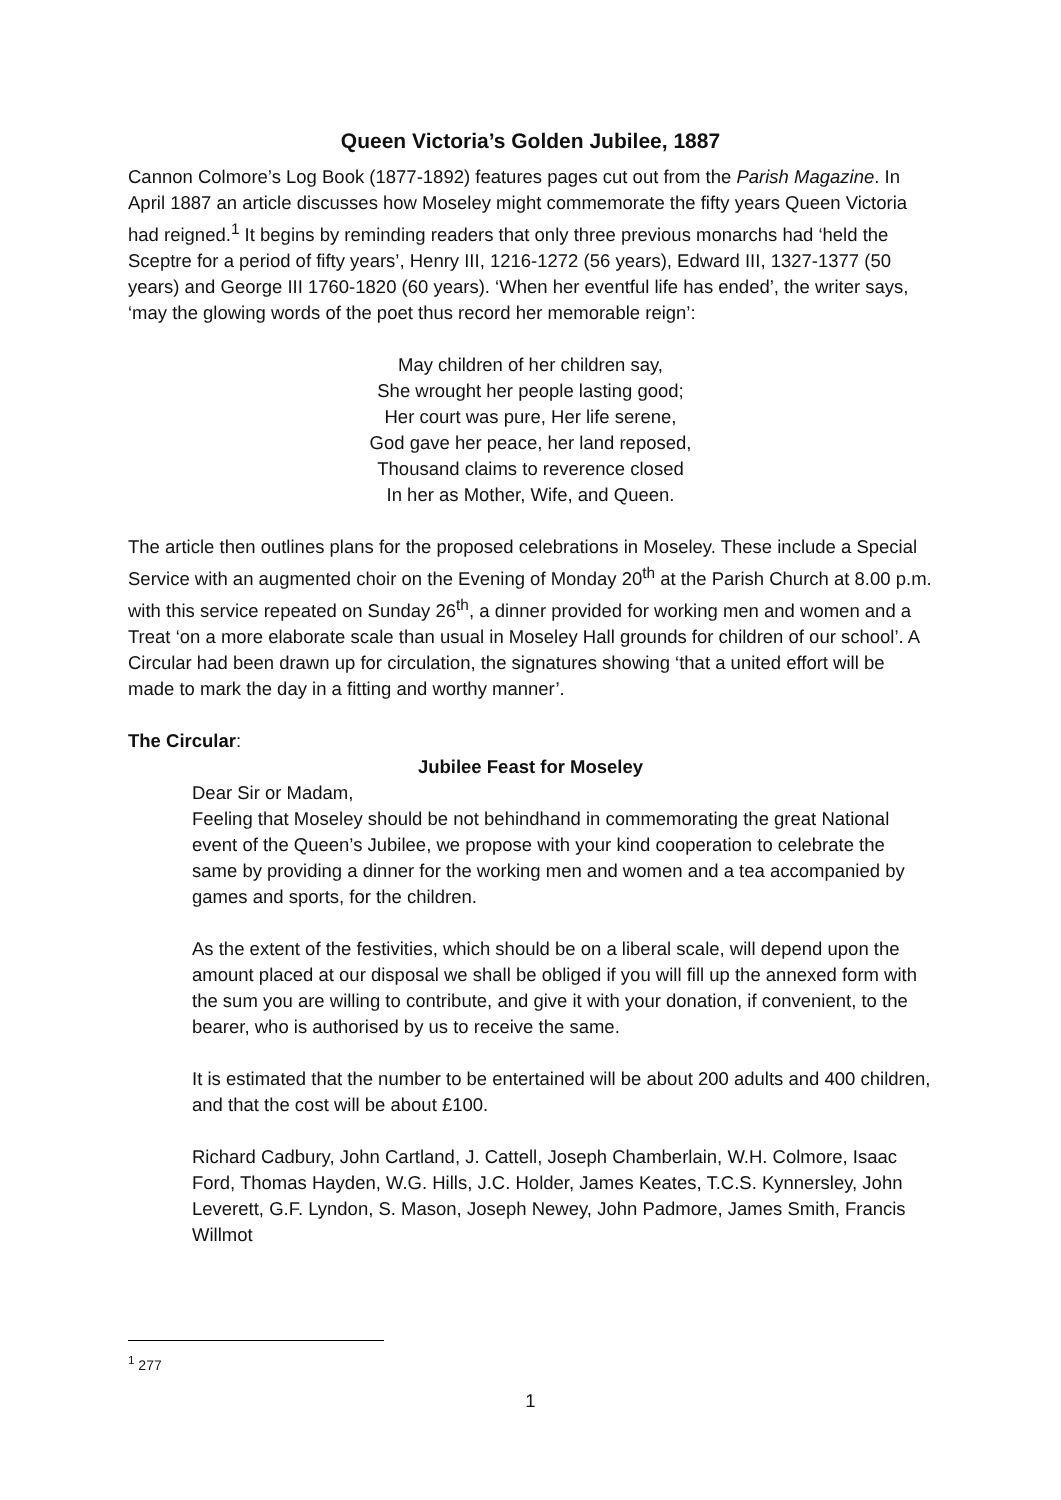Queen Victoria’s Golden Jubilee, 1887
Cannon Colmore’s Log Book (1877-1892) features pages cut out from the Parish Magazine. In April 1887 an article discusses how Moseley might commemorate the fifty years Queen Victoria had reigned.<sup>1</sup> It begins by reminding readers that only three previous monarchs had ‘held the Sceptre for a period of fifty years’, Henry III, 1216-1272 (56 years), Edward III, 1327-1377 (50 years) and George III 1760-1820 (60 years). ‘When her eventful life has ended’, the writer says, ‘may the glowing words of the poet thus record her memorable reign’:
May children of her children say,
She wrought her people lasting good;
Her court was pure, Her life serene,
God gave her peace, her land reposed,
Thousand claims to reverence closed
In her as Mother, Wife, and Queen.
The article then outlines plans for the proposed celebrations in Moseley. These include a Special Service with an augmented choir on the Evening of Monday 20<sup>th</sup> at the Parish Church at 8.00 p.m. with this service repeated on Sunday 26<sup>th</sup>, a dinner provided for working men and women and a Treat ‘on a more elaborate scale than usual in Moseley Hall grounds for children of our school’. A Circular had been drawn up for circulation, the signatures showing ‘that a united effort will be made to mark the day in a fitting and worthy manner’.
The Circular:
Jubilee Feast for Moseley
Dear Sir or Madam,
Feeling that Moseley should be not behindhand in commemorating the great National event of the Queen’s Jubilee, we propose with your kind cooperation to celebrate the same by providing a dinner for the working men and women and a tea accompanied by games and sports, for the children.
As the extent of the festivities, which should be on a liberal scale, will depend upon the amount placed at our disposal we shall be obliged if you will fill up the annexed form with the sum you are willing to contribute, and give it with your donation, if convenient, to the bearer, who is authorised by us to receive the same.
It is estimated that the number to be entertained will be about 200 adults and 400 children, and that the cost will be about £100.
Richard Cadbury, John Cartland, J. Cattell, Joseph Chamberlain, W.H. Colmore, Isaac Ford, Thomas Hayden, W.G. Hills, J.C. Holder, James Keates, T.C.S. Kynnersley, John Leverett, G.F. Lyndon, S. Mason, Joseph Newey, John Padmore, James Smith, Francis Willmot
<sup>1</sup> 277
1